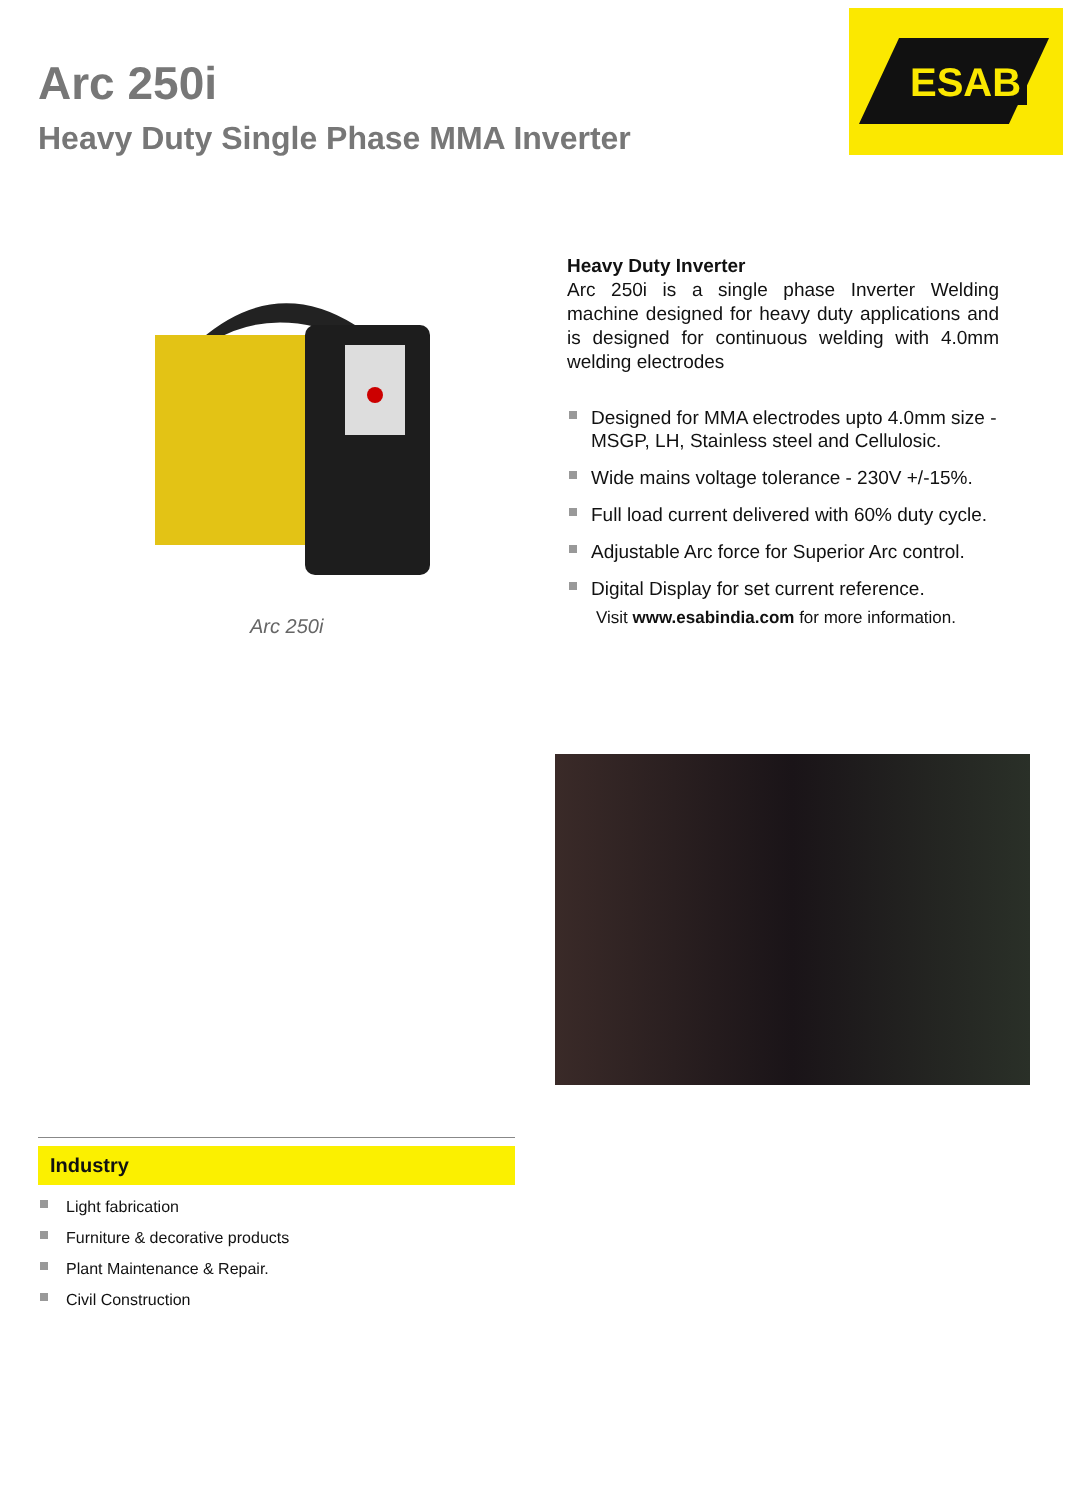Arc 250i
Heavy Duty Single Phase MMA Inverter
ESAB
Arc 250i
Heavy Duty Inverter
Arc 250i is a single phase Inverter Welding machine designed for heavy duty applications and is designed for continuous welding with 4.0mm welding electrodes
Designed for MMA electrodes upto 4.0mm size - MSGP, LH, Stainless steel and Cellulosic.
Wide mains voltage tolerance - 230V +/-15%.
Full load current delivered with 60% duty cycle.
Adjustable Arc force for Superior Arc control.
Digital Display for set current reference.
Visit www.esabindia.com for more information.
Industry
Light fabrication
Furniture & decorative products
Plant Maintenance & Repair.
Civil Construction